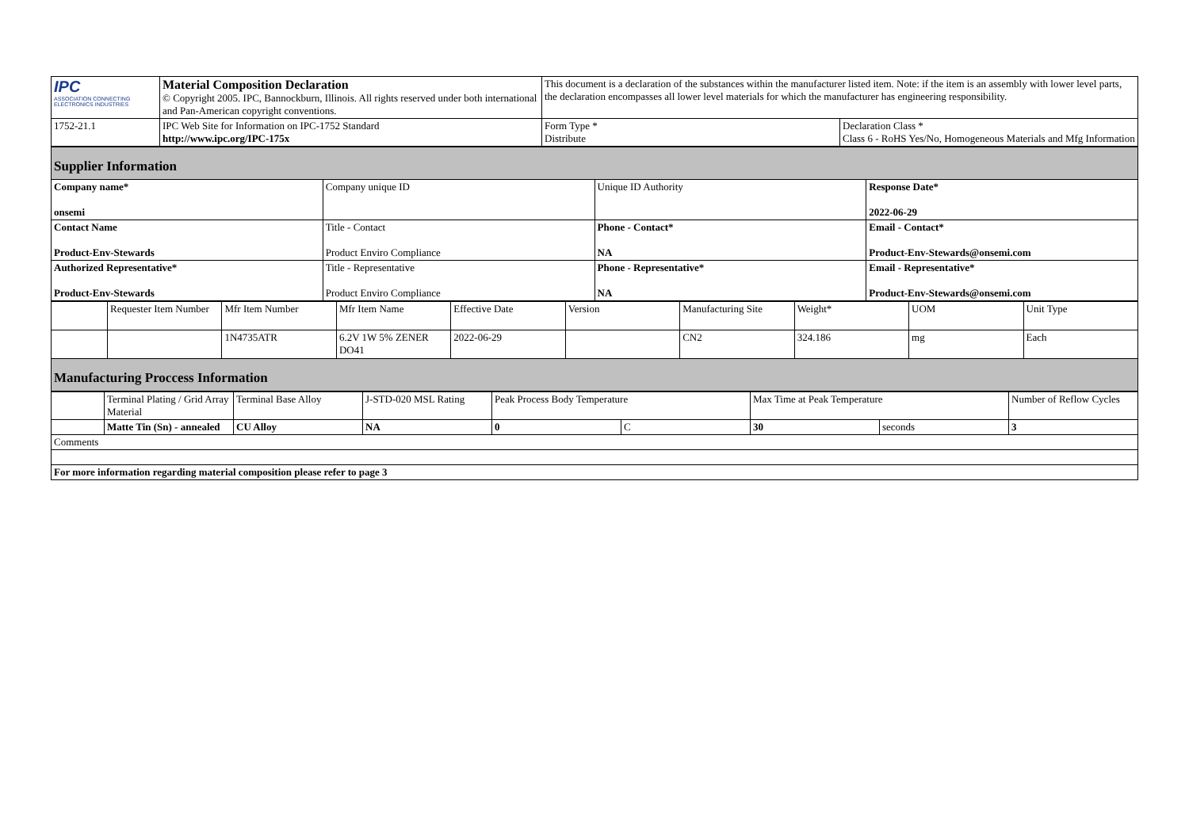| IPC ASSOCIATION CONNECTING ELECTRONICS INDUSTRIES | Material Composition Declaration © Copyright 2005. IPC, Bannockburn, Illinois. All rights reserved under both international and Pan-American copyright conventions. | This document is a declaration of the substances within the manufacturer listed item. Note: if the item is an assembly with lower level parts, the declaration encompasses all lower level materials for which the manufacturer has engineering responsibility. | |
| 1752-21.1 | IPC Web Site for Information on IPC-1752 Standard http://www.ipc.org/IPC-175x | Form Type * Distribute | Declaration Class * Class 6 - RoHS Yes/No, Homogeneous Materials and Mfg Information |
| Supplier Information | | | |
| Company name* onsemi | Company unique ID | Unique ID Authority | Response Date* 2022-06-29 |
| Contact Name Product-Env-Stewards | Title - Contact Product Enviro Compliance | Phone - Contact* NA | Email - Contact* Product-Env-Stewards@onsemi.com |
| Authorized Representative* Product-Env-Stewards | Title - Representative Product Enviro Compliance | Phone - Representative* NA | Email - Representative* Product-Env-Stewards@onsemi.com |
| | Requester Item Number | Mfr Item Number | Mfr Item Name | Effective Date | Version | Manufacturing Site | Weight* | UOM | Unit Type |
| | | 1N4735ATR | 6.2V 1W 5% ZENER DO41 | 2022-06-29 | | CN2 | 324.186 | mg | Each |
| Manufacturing Proccess Information | | | | | | | | | |
| | Terminal Plating / Grid Array Material | Terminal Base Alloy | J-STD-020 MSL Rating | Peak Process Body Temperature | | Max Time at Peak Temperature | | Number of Reflow Cycles |
| | Matte Tin (Sn) - annealed | CU Alloy | NA | 0 | C | 30 | seconds | 3 |
| Comments | | | | | | | | |
| For more information regarding material composition please refer to page 3 | | | | | | | | |